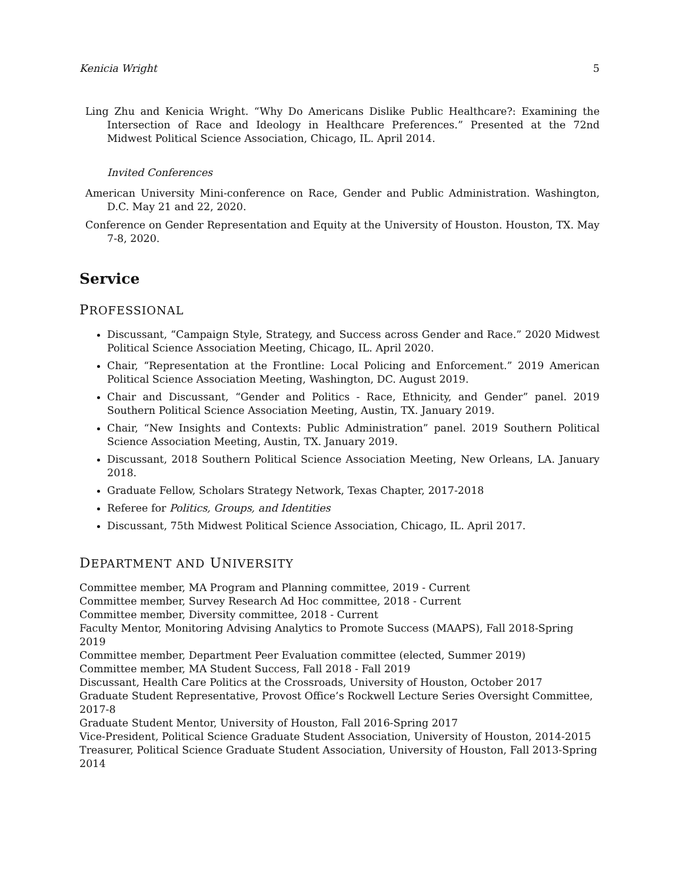Kenicia Wright 5
Ling Zhu and Kenicia Wright. “Why Do Americans Dislike Public Healthcare?: Examining the Intersection of Race and Ideology in Healthcare Preferences.” Presented at the 72nd Midwest Political Science Association, Chicago, IL. April 2014.
Invited Conferences
American University Mini-conference on Race, Gender and Public Administration. Washington, D.C. May 21 and 22, 2020.
Conference on Gender Representation and Equity at the University of Houston. Houston, TX. May 7-8, 2020.
Service
PROFESSIONAL
Discussant, “Campaign Style, Strategy, and Success across Gender and Race.” 2020 Midwest Political Science Association Meeting, Chicago, IL. April 2020.
Chair, “Representation at the Frontline: Local Policing and Enforcement.” 2019 American Political Science Association Meeting, Washington, DC. August 2019.
Chair and Discussant, “Gender and Politics - Race, Ethnicity, and Gender” panel. 2019 Southern Political Science Association Meeting, Austin, TX. January 2019.
Chair, “New Insights and Contexts: Public Administration” panel. 2019 Southern Political Science Association Meeting, Austin, TX. January 2019.
Discussant, 2018 Southern Political Science Association Meeting, New Orleans, LA. January 2018.
Graduate Fellow, Scholars Strategy Network, Texas Chapter, 2017-2018
Referee for Politics, Groups, and Identities
Discussant, 75th Midwest Political Science Association, Chicago, IL. April 2017.
DEPARTMENT AND UNIVERSITY
Committee member, MA Program and Planning committee, 2019 - Current
Committee member, Survey Research Ad Hoc committee, 2018 - Current
Committee member, Diversity committee, 2018 - Current
Faculty Mentor, Monitoring Advising Analytics to Promote Success (MAAPS), Fall 2018-Spring 2019
Committee member, Department Peer Evaluation committee (elected, Summer 2019)
Committee member, MA Student Success, Fall 2018 - Fall 2019
Discussant, Health Care Politics at the Crossroads, University of Houston, October 2017
Graduate Student Representative, Provost Office’s Rockwell Lecture Series Oversight Committee, 2017-8
Graduate Student Mentor, University of Houston, Fall 2016-Spring 2017
Vice-President, Political Science Graduate Student Association, University of Houston, 2014-2015
Treasurer, Political Science Graduate Student Association, University of Houston, Fall 2013-Spring 2014